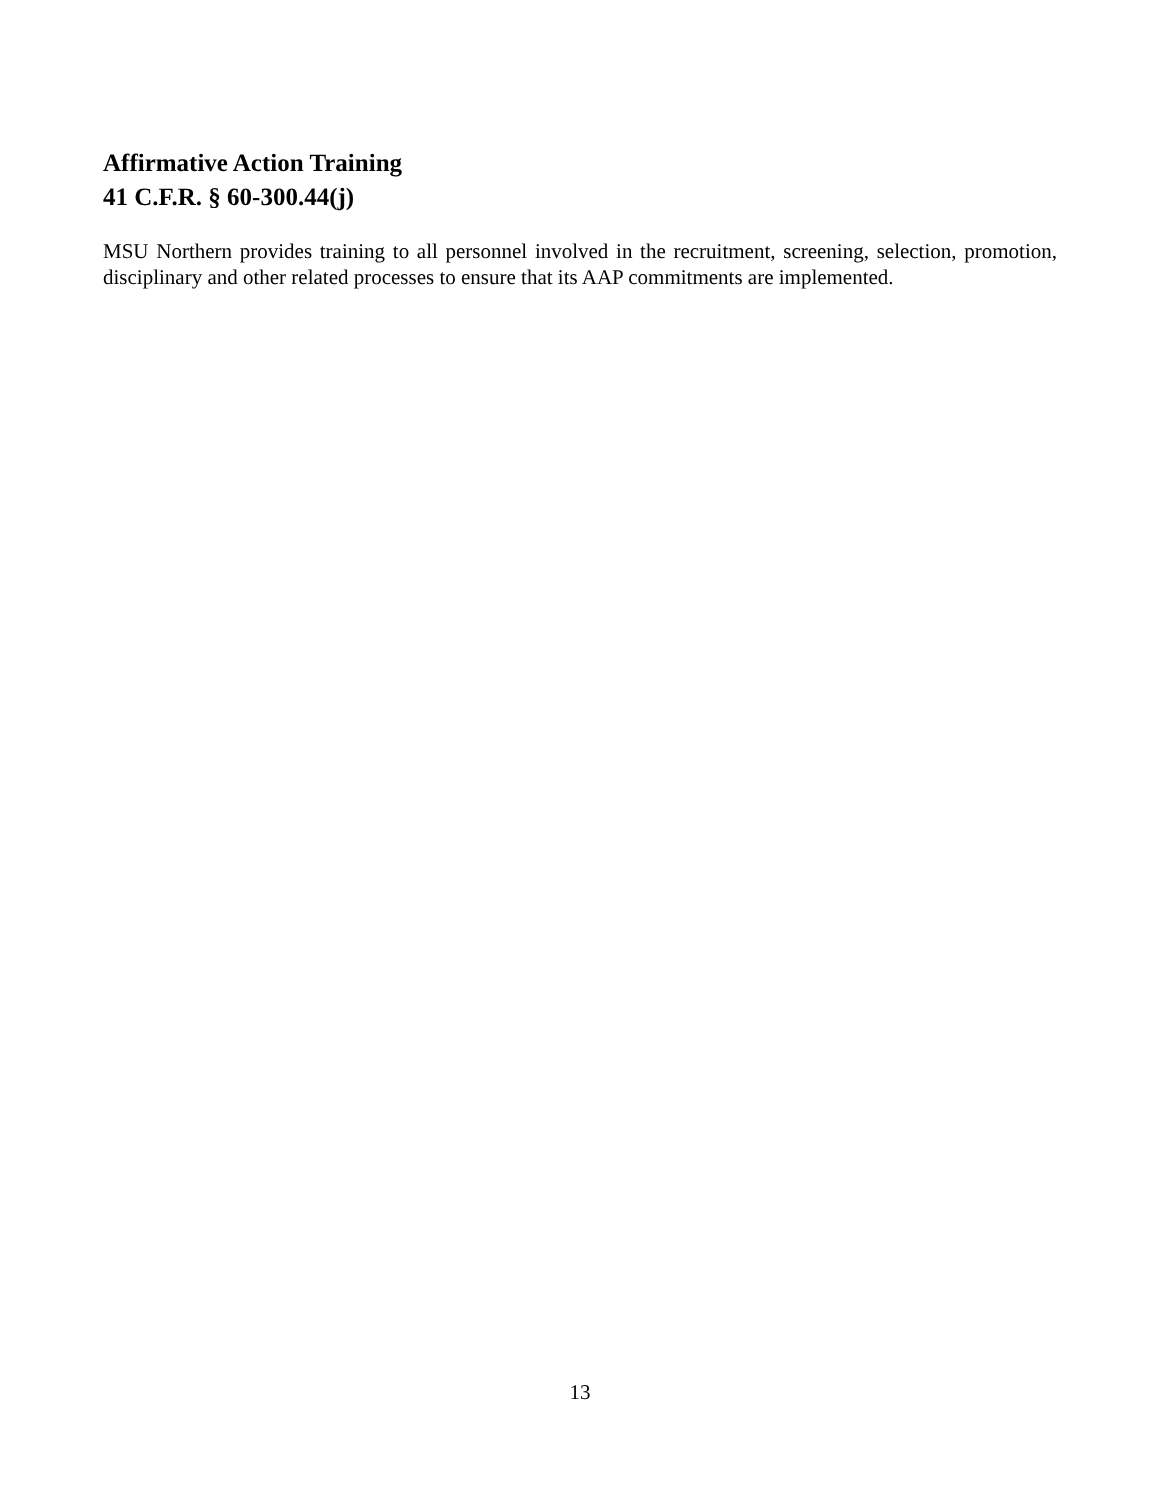Affirmative Action Training
41 C.F.R. § 60-300.44(j)
MSU Northern provides training to all personnel involved in the recruitment, screening, selection, promotion, disciplinary and other related processes to ensure that its AAP commitments are implemented.
13